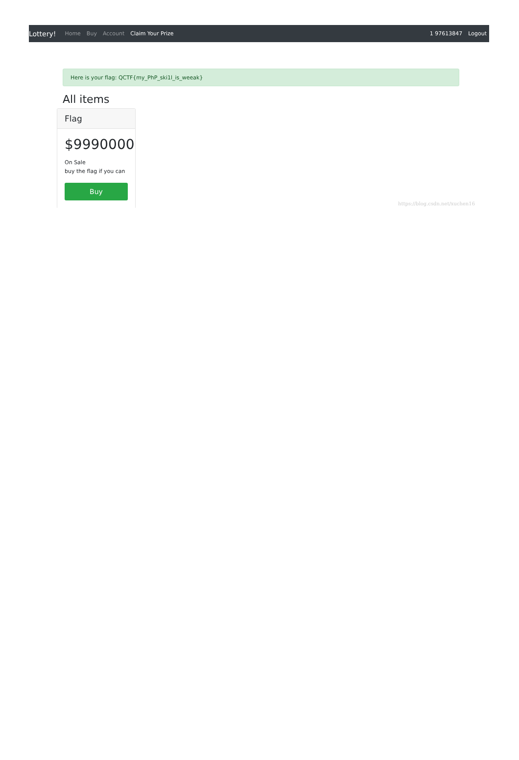Lottery! Home Buy Account Claim Your Prize 1 97613847 Logout
Here is your flag: QCTF{my_PhP_ski1l_is_weeak}
All items
Flag
$9990000
On Sale
buy the flag if you can
Buy
https://blog.csdn.net/xuchen16